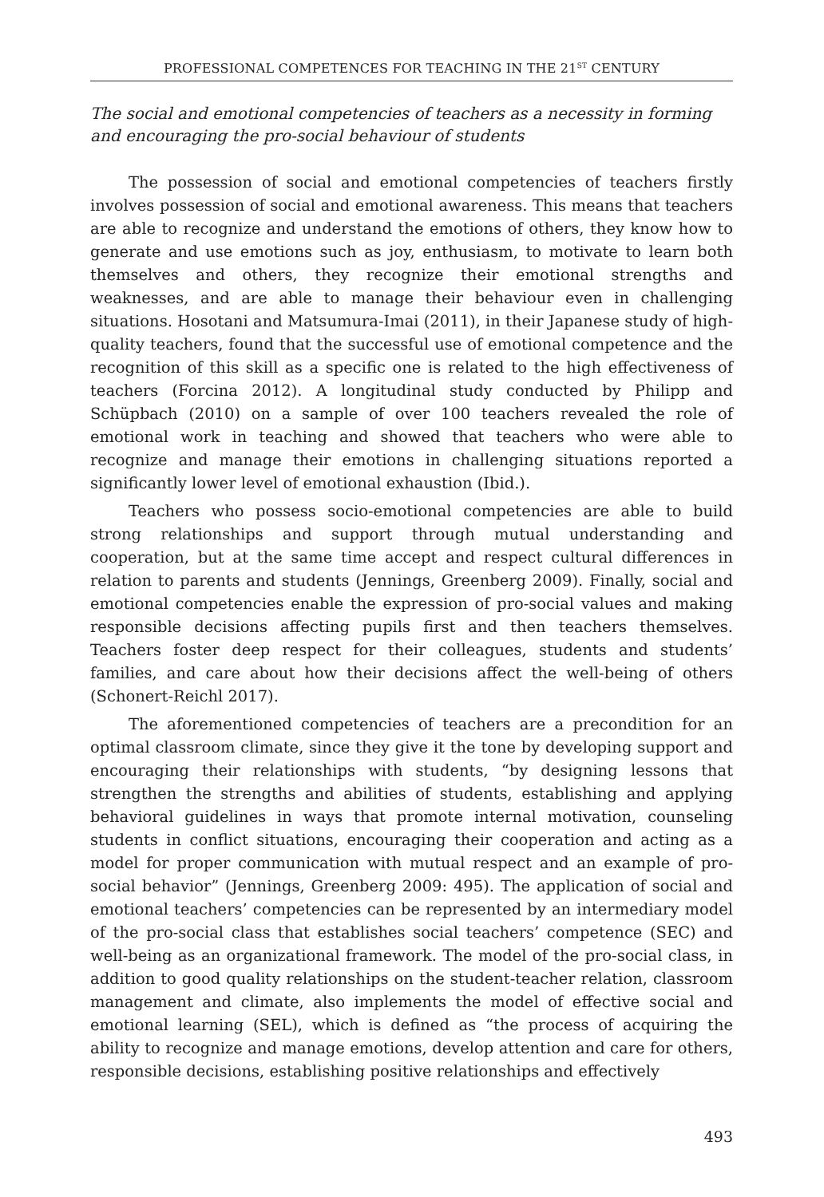PROFESSIONAL COMPETENCES FOR TEACHING IN THE 21<sup>ST</sup> CENTURY
The social and emotional competencies of teachers as a necessity in forming and encouraging the pro-social behaviour of students
The possession of social and emotional competencies of teachers firstly involves possession of social and emotional awareness. This means that teachers are able to recognize and understand the emotions of others, they know how to generate and use emotions such as joy, enthusiasm, to motivate to learn both themselves and others, they recognize their emotional strengths and weaknesses, and are able to manage their behaviour even in challenging situations. Hosotani and Matsumura-Imai (2011), in their Japanese study of high-quality teachers, found that the successful use of emotional competence and the recognition of this skill as a specific one is related to the high effectiveness of teachers (Forcina 2012). A longitudinal study conducted by Philipp and Schüpbach (2010) on a sample of over 100 teachers revealed the role of emotional work in teaching and showed that teachers who were able to recognize and manage their emotions in challenging situations reported a significantly lower level of emotional exhaustion (Ibid.).
Teachers who possess socio-emotional competencies are able to build strong relationships and support through mutual understanding and cooperation, but at the same time accept and respect cultural differences in relation to parents and students (Jennings, Greenberg 2009). Finally, social and emotional competencies enable the expression of pro-social values and making responsible decisions affecting pupils first and then teachers themselves. Teachers foster deep respect for their colleagues, students and students’ families, and care about how their decisions affect the well-being of others (Schonert-Reichl 2017).
The aforementioned competencies of teachers are a precondition for an optimal classroom climate, since they give it the tone by developing support and encouraging their relationships with students, “by designing lessons that strengthen the strengths and abilities of students, establishing and applying behavioral guidelines in ways that promote internal motivation, counseling students in conflict situations, encouraging their cooperation and acting as a model for proper communication with mutual respect and an example of pro-social behavior” (Jennings, Greenberg 2009: 495). The application of social and emotional teachers’ competencies can be represented by an intermediary model of the pro-social class that establishes social teachers’ competence (SEC) and well-being as an organizational framework. The model of the pro-social class, in addition to good quality relationships on the student-teacher relation, classroom management and climate, also implements the model of effective social and emotional learning (SEL), which is defined as “the process of acquiring the ability to recognize and manage emotions, develop attention and care for others, responsible decisions, establishing positive relationships and effectively
493